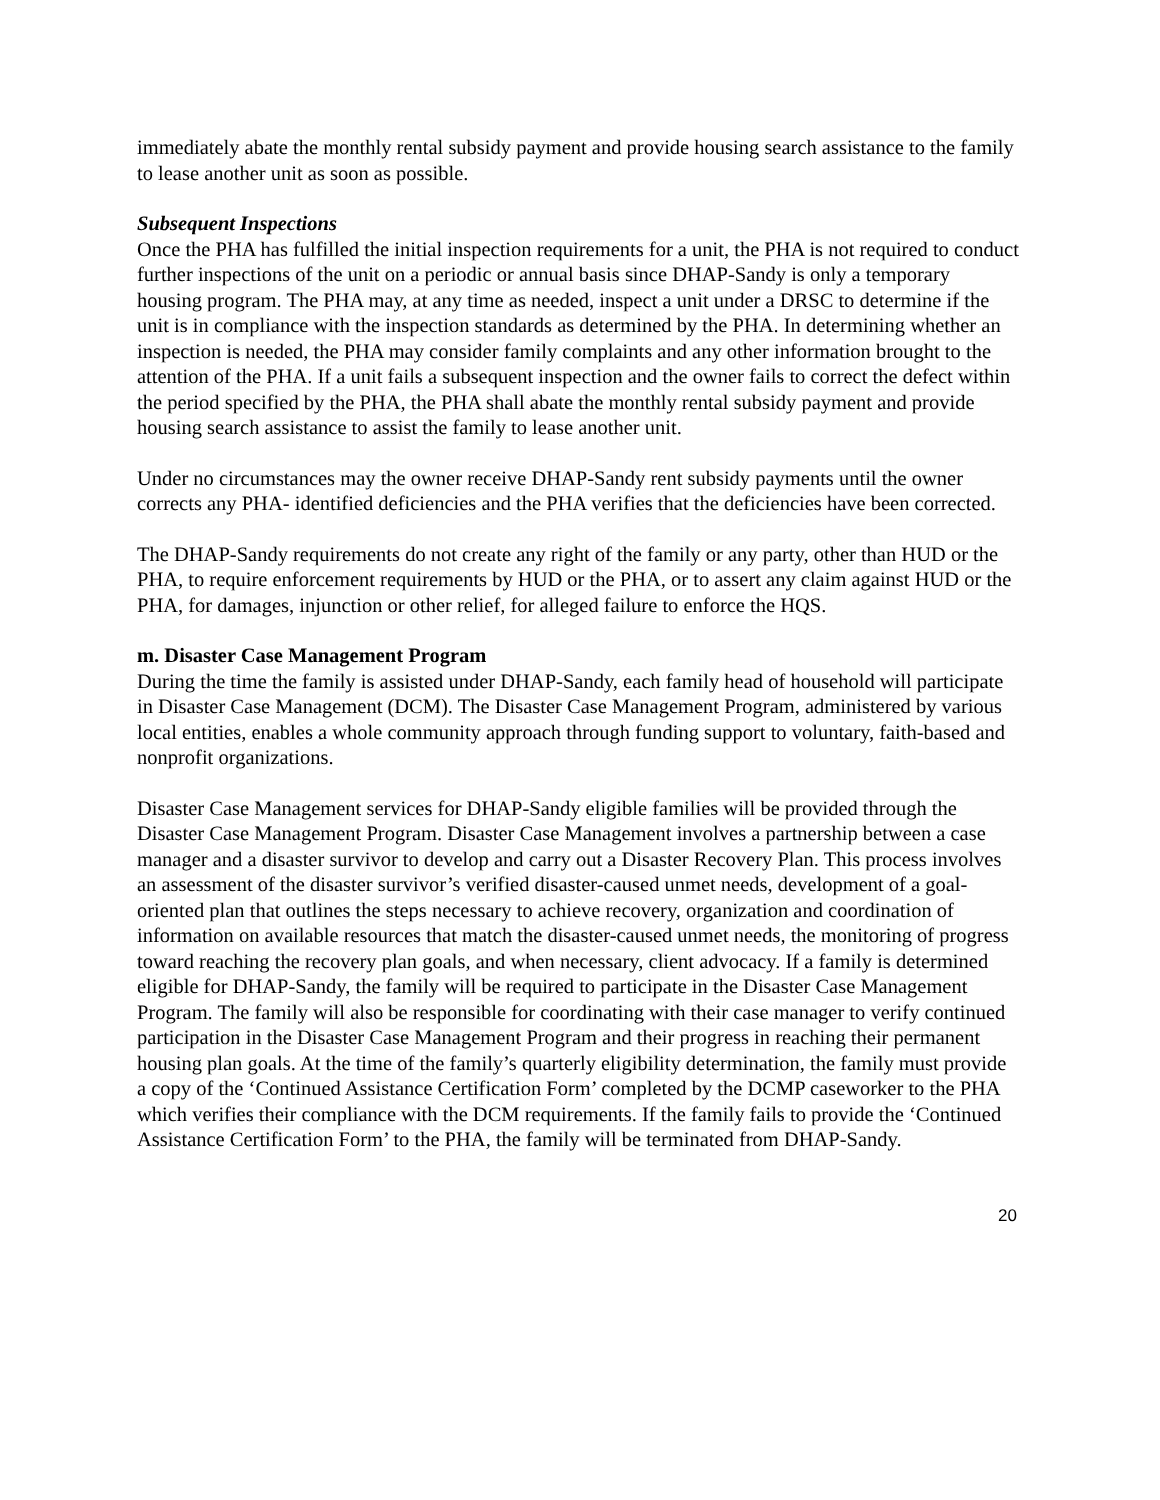immediately abate the monthly rental subsidy payment and provide housing search assistance to the family to lease another unit as soon as possible.
Subsequent Inspections
Once the PHA has fulfilled the initial inspection requirements for a unit, the PHA is not required to conduct further inspections of the unit on a periodic or annual basis since DHAP-Sandy is only a temporary housing program. The PHA may, at any time as needed, inspect a unit under a DRSC to determine if the unit is in compliance with the inspection standards as determined by the PHA. In determining whether an inspection is needed, the PHA may consider family complaints and any other information brought to the attention of the PHA. If a unit fails a subsequent inspection and the owner fails to correct the defect within the period specified by the PHA, the PHA shall abate the monthly rental subsidy payment and provide housing search assistance to assist the family to lease another unit.
Under no circumstances may the owner receive DHAP-Sandy rent subsidy payments until the owner corrects any PHA- identified deficiencies and the PHA verifies that the deficiencies have been corrected.
The DHAP-Sandy requirements do not create any right of the family or any party, other than HUD or the PHA, to require enforcement requirements by HUD or the PHA, or to assert any claim against HUD or the PHA, for damages, injunction or other relief, for alleged failure to enforce the HQS.
m. Disaster Case Management Program
During the time the family is assisted under DHAP-Sandy, each family head of household will participate in Disaster Case Management (DCM). The Disaster Case Management Program, administered by various local entities, enables a whole community approach through funding support to voluntary, faith-based and nonprofit organizations.
Disaster Case Management services for DHAP-Sandy eligible families will be provided through the Disaster Case Management Program. Disaster Case Management involves a partnership between a case manager and a disaster survivor to develop and carry out a Disaster Recovery Plan. This process involves an assessment of the disaster survivor’s verified disaster-caused unmet needs, development of a goal-oriented plan that outlines the steps necessary to achieve recovery, organization and coordination of information on available resources that match the disaster-caused unmet needs, the monitoring of progress toward reaching the recovery plan goals, and when necessary, client advocacy. If a family is determined eligible for DHAP-Sandy, the family will be required to participate in the Disaster Case Management Program. The family will also be responsible for coordinating with their case manager to verify continued participation in the Disaster Case Management Program and their progress in reaching their permanent housing plan goals. At the time of the family’s quarterly eligibility determination, the family must provide a copy of the ‘Continued Assistance Certification Form’ completed by the DCMP caseworker to the PHA which verifies their compliance with the DCM requirements. If the family fails to provide the ‘Continued Assistance Certification Form’ to the PHA, the family will be terminated from DHAP-Sandy.
20